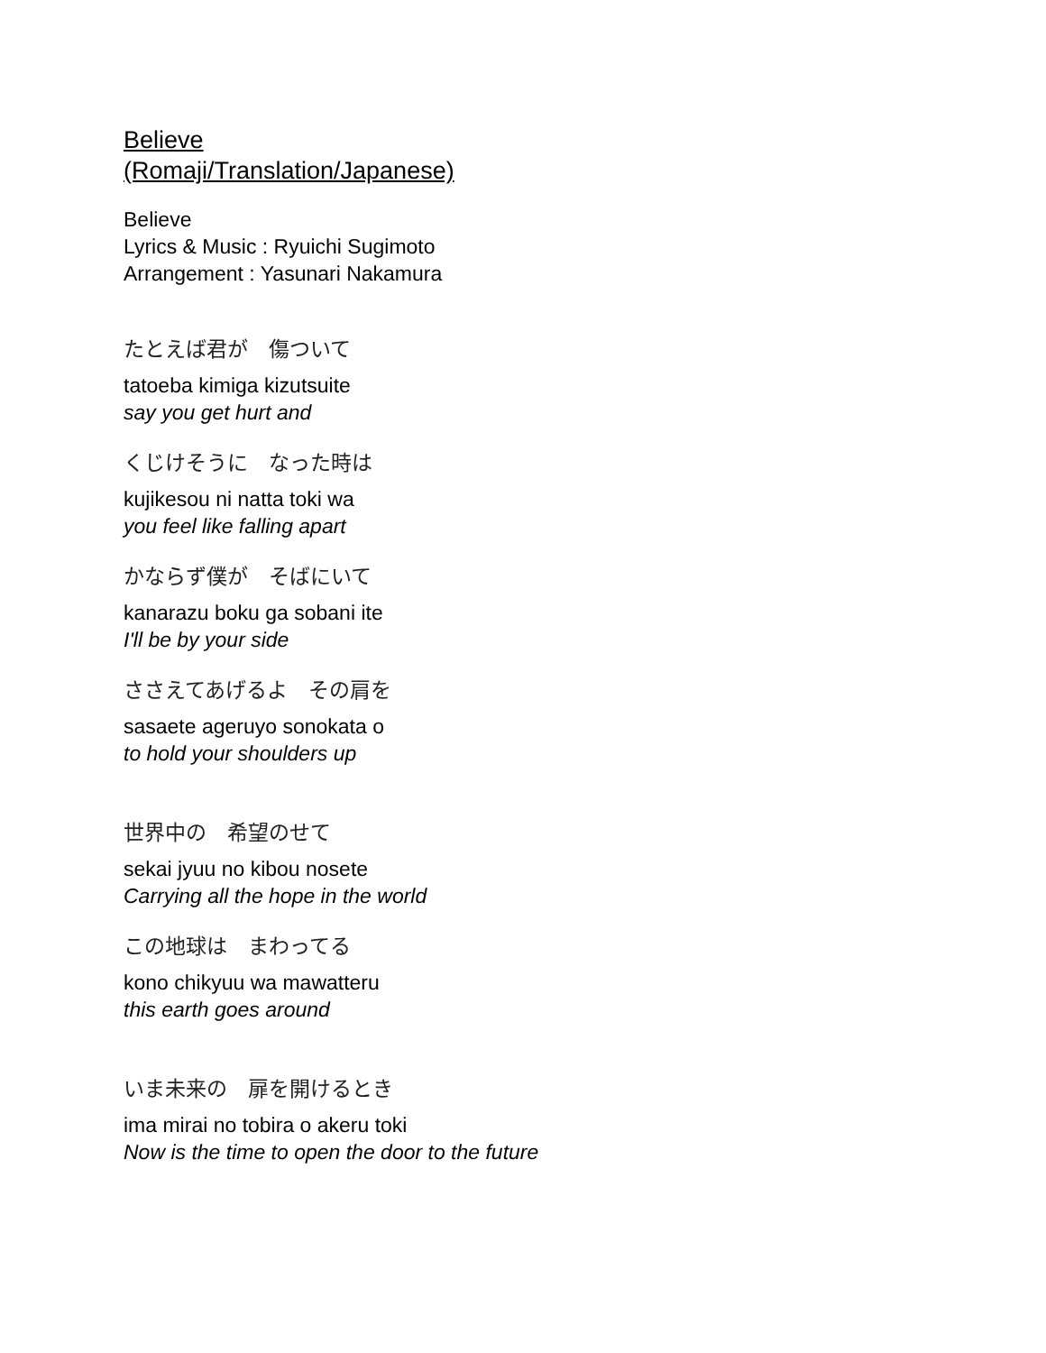Believe
(Romaji/Translation/Japanese)
Believe
Lyrics & Music : Ryuichi Sugimoto
Arrangement : Yasunari Nakamura
たとえば君が　傷ついて
tatoeba kimiga kizutsuite
say you get hurt and
くじけそうに　なった時は
kujikesou ni natta toki wa
you feel like falling apart
かならず僕が　そばにいて
kanarazu boku ga sobani ite
I'll be by your side
ささえてあげるよ　その肩を
sasaete ageruyo sonokata o
to hold your shoulders up
世界中の　希望のせて
sekai jyuu no kibou nosete
Carrying all the hope in the world
この地球は　まわってる
kono chikyuu wa mawatteru
this earth goes around
いま未来の　扉を開けるとき
ima mirai no tobira o akeru toki
Now is the time to open the door to the future